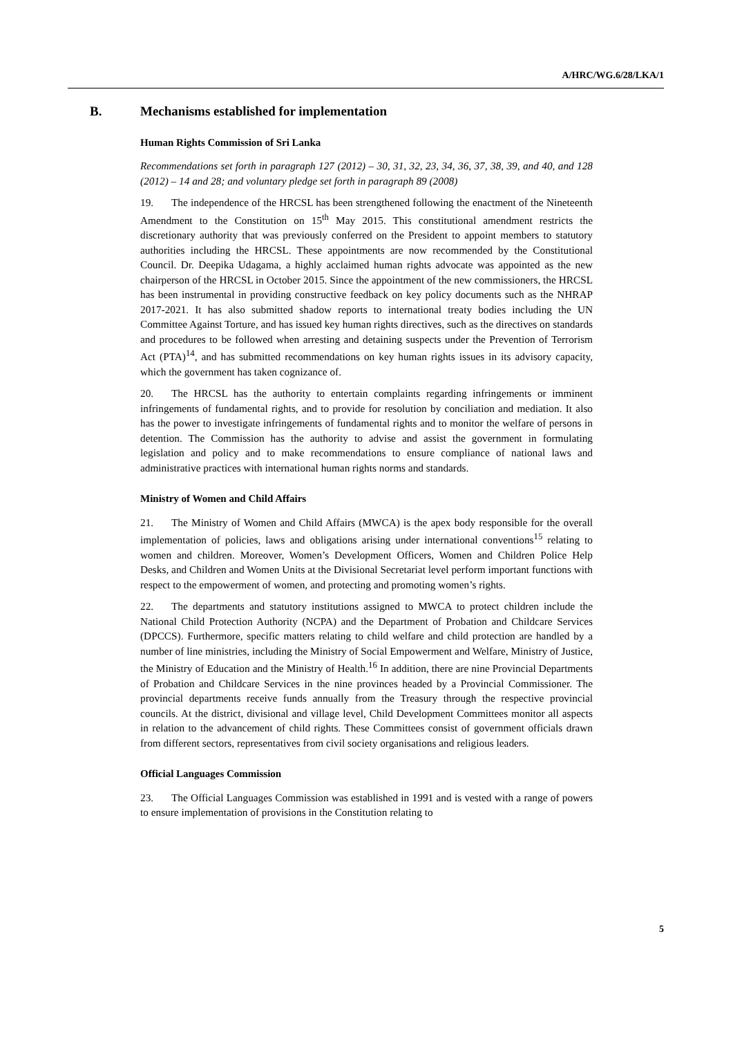A/HRC/WG.6/28/LKA/1
B. Mechanisms established for implementation
Human Rights Commission of Sri Lanka
Recommendations set forth in paragraph 127 (2012) – 30, 31, 32, 23, 34, 36, 37, 38, 39, and 40, and 128 (2012) – 14 and 28; and voluntary pledge set forth in paragraph 89 (2008)
19. The independence of the HRCSL has been strengthened following the enactment of the Nineteenth Amendment to the Constitution on 15<sup>th</sup> May 2015. This constitutional amendment restricts the discretionary authority that was previously conferred on the President to appoint members to statutory authorities including the HRCSL. These appointments are now recommended by the Constitutional Council. Dr. Deepika Udagama, a highly acclaimed human rights advocate was appointed as the new chairperson of the HRCSL in October 2015. Since the appointment of the new commissioners, the HRCSL has been instrumental in providing constructive feedback on key policy documents such as the NHRAP 2017-2021. It has also submitted shadow reports to international treaty bodies including the UN Committee Against Torture, and has issued key human rights directives, such as the directives on standards and procedures to be followed when arresting and detaining suspects under the Prevention of Terrorism Act (PTA)<sup>14</sup>, and has submitted recommendations on key human rights issues in its advisory capacity, which the government has taken cognizance of.
20. The HRCSL has the authority to entertain complaints regarding infringements or imminent infringements of fundamental rights, and to provide for resolution by conciliation and mediation. It also has the power to investigate infringements of fundamental rights and to monitor the welfare of persons in detention. The Commission has the authority to advise and assist the government in formulating legislation and policy and to make recommendations to ensure compliance of national laws and administrative practices with international human rights norms and standards.
Ministry of Women and Child Affairs
21. The Ministry of Women and Child Affairs (MWCA) is the apex body responsible for the overall implementation of policies, laws and obligations arising under international conventions<sup>15</sup> relating to women and children. Moreover, Women’s Development Officers, Women and Children Police Help Desks, and Children and Women Units at the Divisional Secretariat level perform important functions with respect to the empowerment of women, and protecting and promoting women’s rights.
22. The departments and statutory institutions assigned to MWCA to protect children include the National Child Protection Authority (NCPA) and the Department of Probation and Childcare Services (DPCCS). Furthermore, specific matters relating to child welfare and child protection are handled by a number of line ministries, including the Ministry of Social Empowerment and Welfare, Ministry of Justice, the Ministry of Education and the Ministry of Health.<sup>16</sup> In addition, there are nine Provincial Departments of Probation and Childcare Services in the nine provinces headed by a Provincial Commissioner. The provincial departments receive funds annually from the Treasury through the respective provincial councils. At the district, divisional and village level, Child Development Committees monitor all aspects in relation to the advancement of child rights. These Committees consist of government officials drawn from different sectors, representatives from civil society organisations and religious leaders.
Official Languages Commission
23. The Official Languages Commission was established in 1991 and is vested with a range of powers to ensure implementation of provisions in the Constitution relating to
5